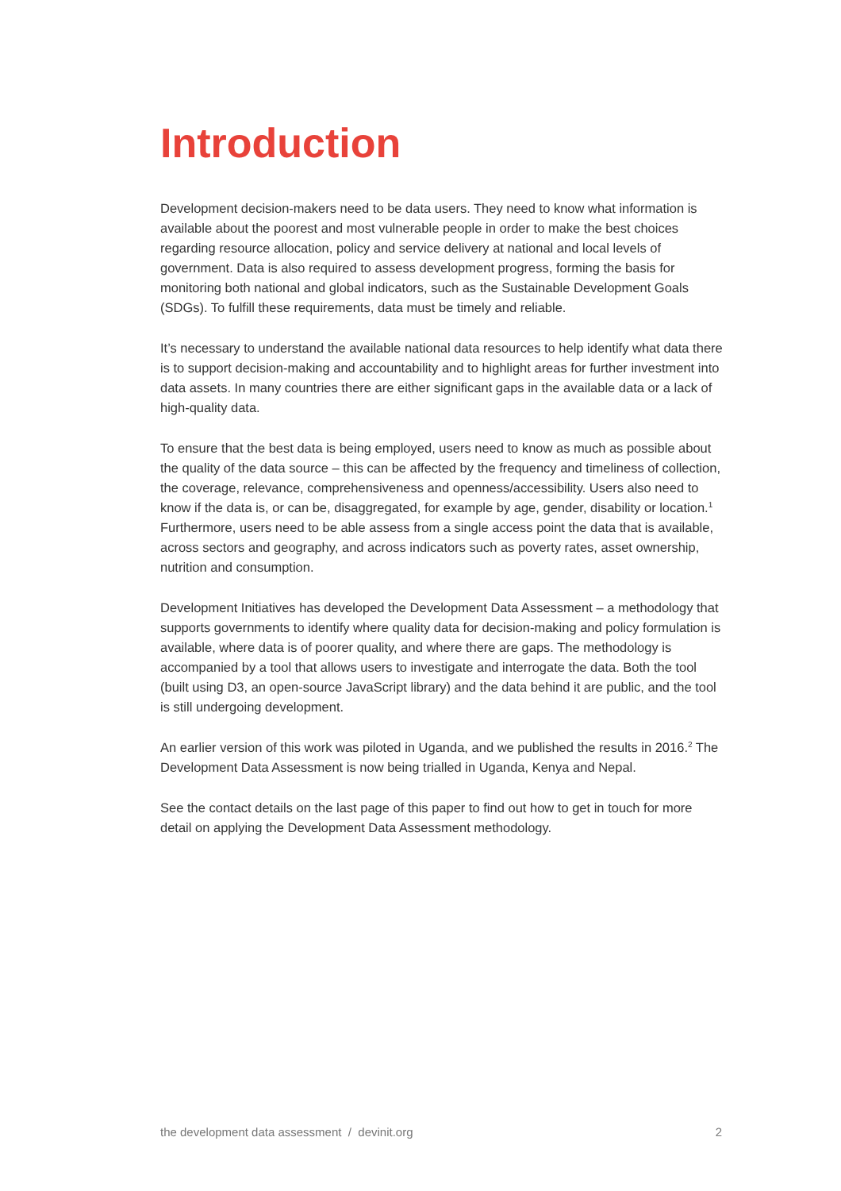Introduction
Development decision-makers need to be data users. They need to know what information is available about the poorest and most vulnerable people in order to make the best choices regarding resource allocation, policy and service delivery at national and local levels of government. Data is also required to assess development progress, forming the basis for monitoring both national and global indicators, such as the Sustainable Development Goals (SDGs). To fulfill these requirements, data must be timely and reliable.
It’s necessary to understand the available national data resources to help identify what data there is to support decision-making and accountability and to highlight areas for further investment into data assets. In many countries there are either significant gaps in the available data or a lack of high-quality data.
To ensure that the best data is being employed, users need to know as much as possible about the quality of the data source – this can be affected by the frequency and timeliness of collection, the coverage, relevance, comprehensiveness and openness/accessibility. Users also need to know if the data is, or can be, disaggregated, for example by age, gender, disability or location.<sup>1</sup> Furthermore, users need to be able assess from a single access point the data that is available, across sectors and geography, and across indicators such as poverty rates, asset ownership, nutrition and consumption.
Development Initiatives has developed the Development Data Assessment – a methodology that supports governments to identify where quality data for decision-making and policy formulation is available, where data is of poorer quality, and where there are gaps. The methodology is accompanied by a tool that allows users to investigate and interrogate the data. Both the tool (built using D3, an open-source JavaScript library) and the data behind it are public, and the tool is still undergoing development.
An earlier version of this work was piloted in Uganda, and we published the results in 2016.<sup>2</sup> The Development Data Assessment is now being trialled in Uganda, Kenya and Nepal.
See the contact details on the last page of this paper to find out how to get in touch for more detail on applying the Development Data Assessment methodology.
the development data assessment / devinit.org 2